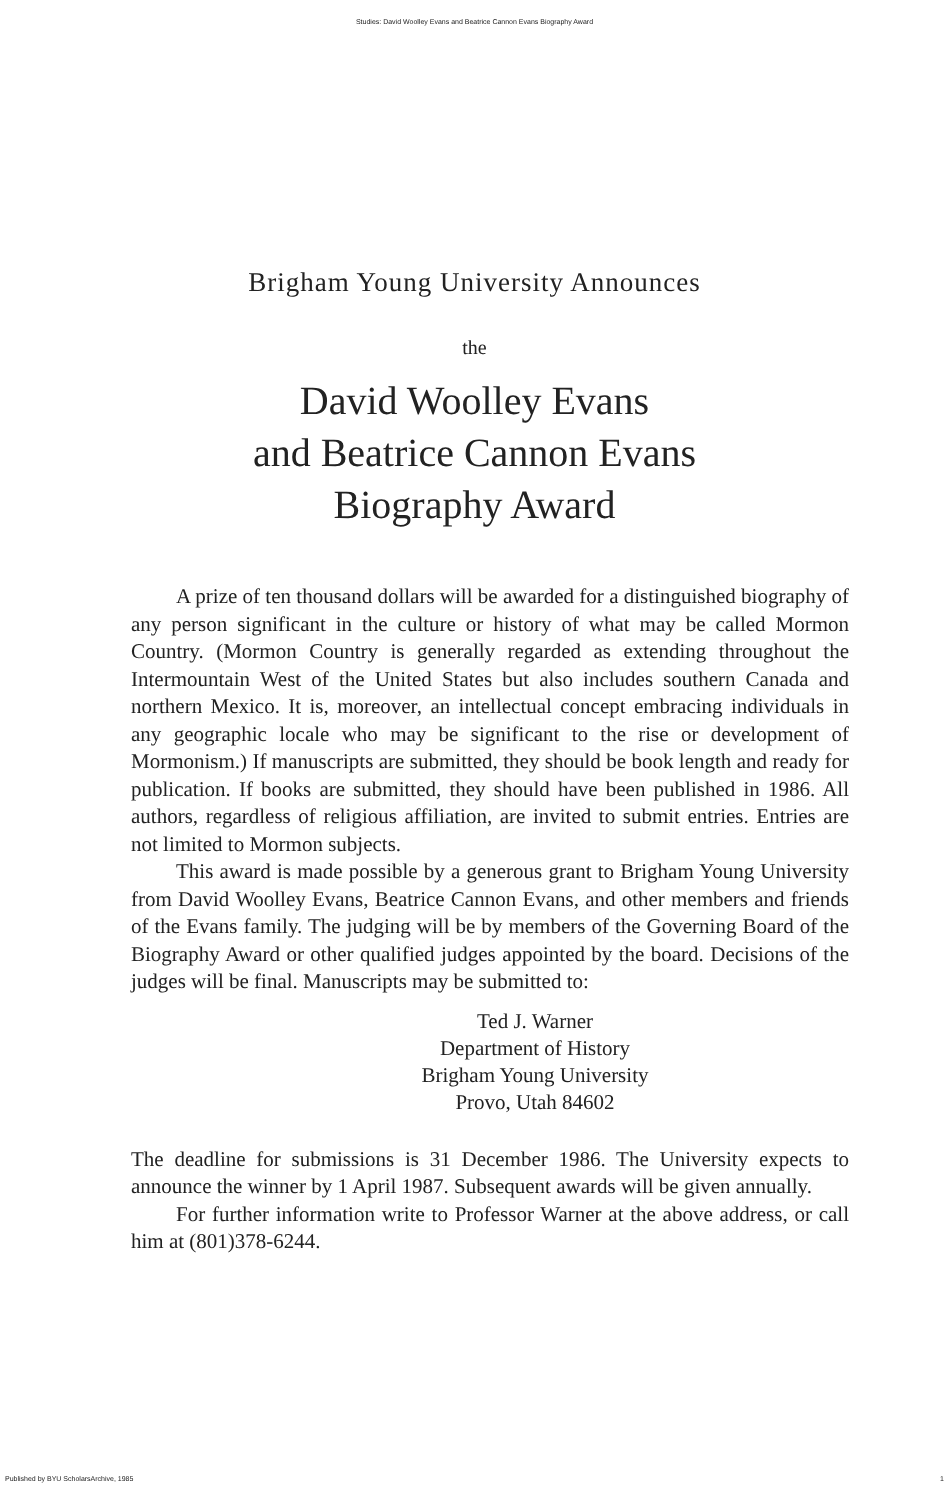Studies: David Woolley Evans and Beatrice Cannon Evans Biography Award
Brigham Young University Announces
the
David Woolley Evans
and Beatrice Cannon Evans
Biography Award
A prize of ten thousand dollars will be awarded for a distinguished biography of any person significant in the culture or history of what may be called Mormon Country. (Mormon Country is generally regarded as extending throughout the Intermountain West of the United States but also includes southern Canada and northern Mexico. It is, moreover, an intellectual concept embracing individuals in any geographic locale who may be significant to the rise or development of Mormonism.) If manuscripts are submitted, they should be book length and ready for publication. If books are submitted, they should have been published in 1986. All authors, regardless of religious affiliation, are invited to submit entries. Entries are not limited to Mormon subjects.
This award is made possible by a generous grant to Brigham Young University from David Woolley Evans, Beatrice Cannon Evans, and other members and friends of the Evans family. The judging will be by members of the Governing Board of the Biography Award or other qualified judges appointed by the board. Decisions of the judges will be final. Manuscripts may be submitted to:
Ted J. Warner
Department of History
Brigham Young University
Provo, Utah 84602
The deadline for submissions is 31 December 1986. The University expects to announce the winner by 1 April 1987. Subsequent awards will be given annually.
For further information write to Professor Warner at the above address, or call him at (801)378-6244.
Published by BYU ScholarsArchive, 1985 1